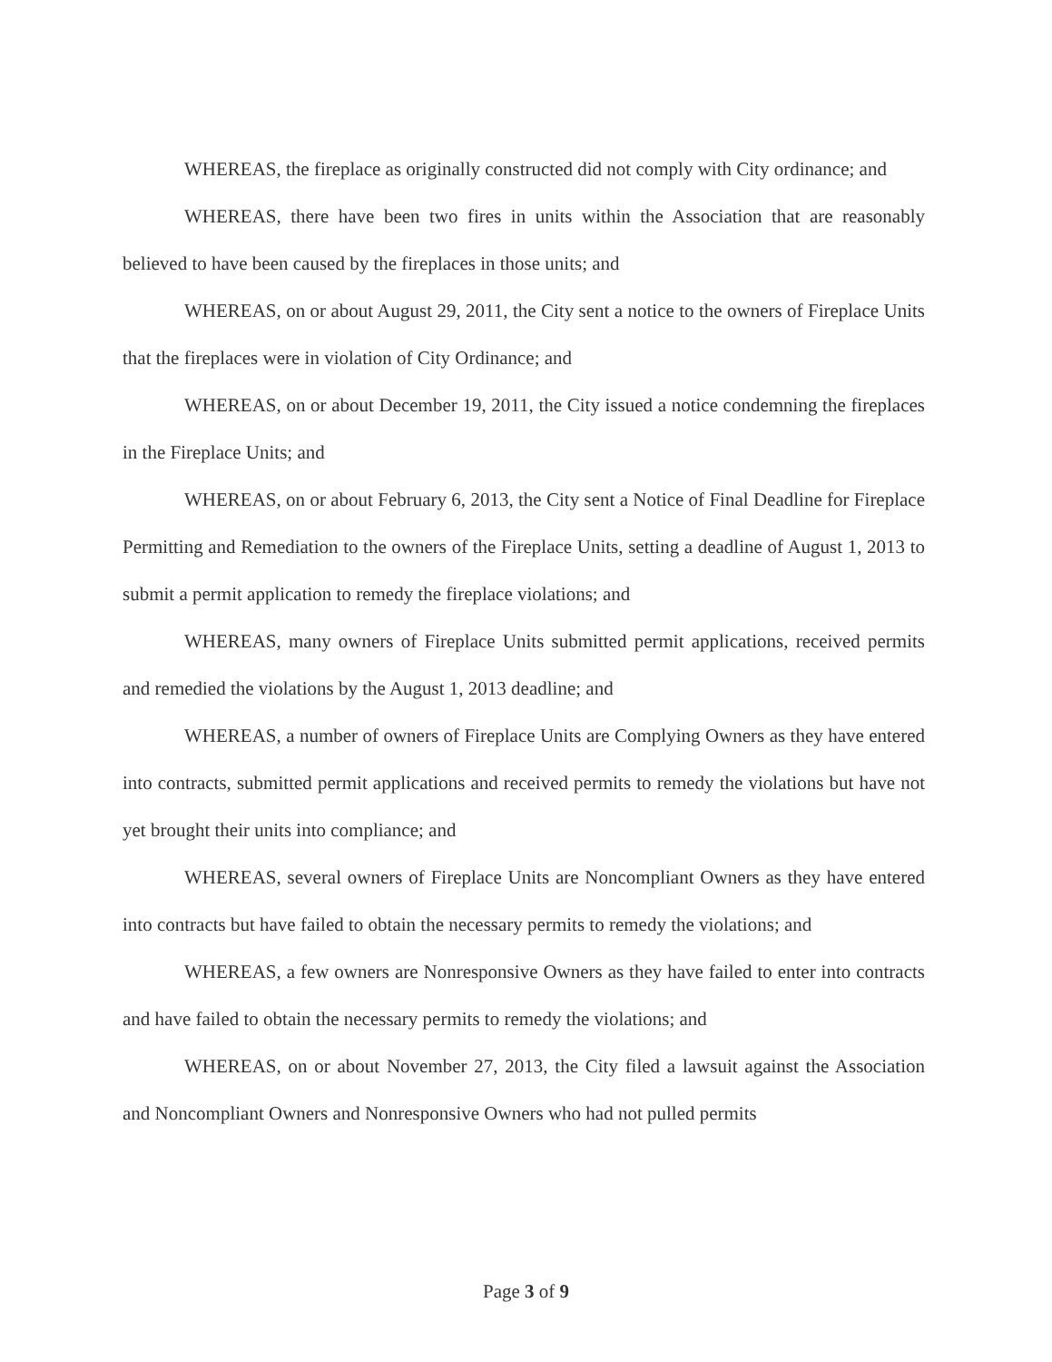WHEREAS, the fireplace as originally constructed did not comply with City ordinance; and
WHEREAS, there have been two fires in units within the Association that are reasonably believed to have been caused by the fireplaces in those units; and
WHEREAS, on or about August 29, 2011, the City sent a notice to the owners of Fireplace Units that the fireplaces were in violation of City Ordinance; and
WHEREAS, on or about December 19, 2011, the City issued a notice condemning the fireplaces in the Fireplace Units; and
WHEREAS, on or about February 6, 2013, the City sent a Notice of Final Deadline for Fireplace Permitting and Remediation to the owners of the Fireplace Units, setting a deadline of August 1, 2013 to submit a permit application to remedy the fireplace violations; and
WHEREAS, many owners of Fireplace Units submitted permit applications, received permits and remedied the violations by the August 1, 2013 deadline; and
WHEREAS, a number of owners of Fireplace Units are Complying Owners as they have entered into contracts, submitted permit applications and received permits to remedy the violations but have not yet brought their units into compliance; and
WHEREAS, several owners of Fireplace Units are Noncompliant Owners as they have entered into contracts but have failed to obtain the necessary permits to remedy the violations; and
WHEREAS, a few owners are Nonresponsive Owners as they have failed to enter into contracts and have failed to obtain the necessary permits to remedy the violations; and
WHEREAS, on or about November 27, 2013, the City filed a lawsuit against the Association and Noncompliant Owners and Nonresponsive Owners who had not pulled permits
Page 3 of 9